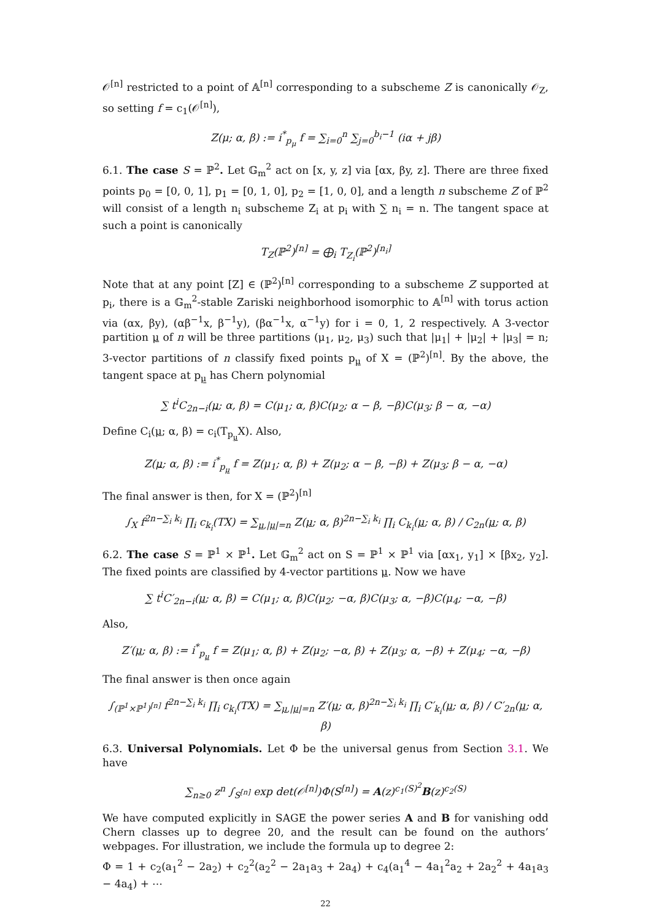𝒪<sup>[n]</sup> restricted to a point of 𝔸<sup>[n]</sup> corresponding to a subscheme Z is canonically 𝒪<sub>Z</sub>, so setting f = c<sub>1</sub>(𝒪<sup>[n]</sup>),
Z(μ; α, β) := i<sup>*</sup><sub>p<sub>μ</sub></sub> f = ∑<sub>i=0</sub><sup>n</sup> ∑<sub>j=0</sub><sup>b<sub>i</sub>−1</sup> (iα + jβ)
6.1. The case S = ℙ<sup>2</sup>. Let 𝔾<sub>m</sub><sup>2</sup> act on [x, y, z] via [αx, βy, z]. There are three fixed points p<sub>0</sub> = [0, 0, 1], p<sub>1</sub> = [0, 1, 0], p<sub>2</sub> = [1, 0, 0], and a length n subscheme Z of ℙ<sup>2</sup> will consist of a length n<sub>i</sub> subscheme Z<sub>i</sub> at p<sub>i</sub> with ∑ n<sub>i</sub> = n. The tangent space at such a point is canonically
T<sub>Z</sub>(ℙ<sup>2</sup>)<sup>[n]</sup> = ⨁<sub>i</sub> T<sub>Z<sub>i</sub></sub>(ℙ<sup>2</sup>)<sup>[n<sub>i</sub>]</sup>
Note that at any point [Z] ∈ (ℙ<sup>2</sup>)<sup>[n]</sup> corresponding to a subscheme Z supported at p<sub>i</sub>, there is a 𝔾<sub>m</sub><sup>2</sup>-stable Zariski neighborhood isomorphic to 𝔸<sup>[n]</sup> with torus action via (αx, βy), (αβ<sup>−1</sup>x, β<sup>−1</sup>y), (βα<sup>−1</sup>x, α<sup>−1</sup>y) for i = 0, 1, 2 respectively. A 3-vector partition μ of n will be three partitions (μ<sub>1</sub>, μ<sub>2</sub>, μ<sub>3</sub>) such that |μ<sub>1</sub>| + |μ<sub>2</sub>| + |μ<sub>3</sub>| = n; 3-vector partitions of n classify fixed points p<sub>μ</sub> of X = (ℙ<sup>2</sup>)<sup>[n]</sup>. By the above, the tangent space at p<sub>μ</sub> has Chern polynomial
∑ t<sup>i</sup>C<sub>2n−i</sub>(μ; α, β) = C(μ<sub>1</sub>; α, β)C(μ<sub>2</sub>; α − β, −β)C(μ<sub>3</sub>; β − α, −α)
Define C<sub>i</sub>(μ; α, β) = c<sub>i</sub>(T<sub>p<sub>μ</sub></sub>X). Also,
Z(μ; α, β) := i<sup>*</sup><sub>p<sub>μ</sub></sub> f = Z(μ<sub>1</sub>; α, β) + Z(μ<sub>2</sub>; α − β, −β) + Z(μ<sub>3</sub>; β − α, −α)
The final answer is then, for X = (ℙ<sup>2</sup>)<sup>[n]</sup>
∫<sub>X</sub> f<sup>2n−∑<sub>i</sub> k<sub>i</sub></sup> ∏<sub>i</sub> c<sub>k<sub>i</sub></sub>(TX) = ∑<sub>μ,|μ|=n</sub> Z(μ; α, β)<sup>2n−∑<sub>i</sub> k<sub>i</sub></sup> ∏<sub>i</sub> C<sub>k<sub>i</sub></sub>(μ; α, β) / C<sub>2n</sub>(μ; α, β)
6.2. The case S = ℙ<sup>1</sup> × ℙ<sup>1</sup>. Let 𝔾<sub>m</sub><sup>2</sup> act on S = ℙ<sup>1</sup> × ℙ<sup>1</sup> via [αx<sub>1</sub>, y<sub>1</sub>] × [βx<sub>2</sub>, y<sub>2</sub>]. The fixed points are classified by 4-vector partitions μ. Now we have
∑ t<sup>i</sup>C′<sub>2n−i</sub>(μ; α, β) = C(μ<sub>1</sub>; α, β)C(μ<sub>2</sub>; −α, β)C(μ<sub>3</sub>; α, −β)C(μ<sub>4</sub>; −α, −β)
Also,
Z′(μ; α, β) := i<sup>*</sup><sub>p<sub>μ</sub></sub> f = Z(μ<sub>1</sub>; α, β) + Z(μ<sub>2</sub>; −α, β) + Z(μ<sub>3</sub>; α, −β) + Z(μ<sub>4</sub>; −α, −β)
The final answer is then once again
∫<sub>(ℙ<sup>1</sup>×ℙ<sup>1</sup>)<sup>[n]</sup></sub> f<sup>2n−∑<sub>i</sub> k<sub>i</sub></sup> ∏<sub>i</sub> c<sub>k<sub>i</sub></sub>(TX) = ∑<sub>μ,|μ|=n</sub> Z′(μ; α, β)<sup>2n−∑<sub>i</sub> k<sub>i</sub></sup> ∏<sub>i</sub> C′<sub>k<sub>i</sub></sub>(μ; α, β) / C′<sub>2n</sub>(μ; α, β)
6.3. Universal Polynomials. Let Φ be the universal genus from Section 3.1. We have
∑<sub>n≥0</sub> z<sup>n</sup> ∫<sub>S<sup>[n]</sup></sub> exp det(𝒪<sup>[n]</sup>)Φ(S<sup>[n]</sup>) = A(z)<sup>c<sub>1</sub>(S)<sup>2</sup></sup>B(z)<sup>c<sub>2</sub>(S)</sup>
We have computed explicitly in SAGE the power series A and B for vanishing odd Chern classes up to degree 20, and the result can be found on the authors’ webpages. For illustration, we include the formula up to degree 2:
Φ = 1 + c<sub>2</sub>(a<sub>1</sub><sup>2</sup> − 2a<sub>2</sub>) + c<sub>2</sub><sup>2</sup>(a<sub>2</sub><sup>2</sup> − 2a<sub>1</sub>a<sub>3</sub> + 2a<sub>4</sub>) + c<sub>4</sub>(a<sub>1</sub><sup>4</sup> − 4a<sub>1</sub><sup>2</sup>a<sub>2</sub> + 2a<sub>2</sub><sup>2</sup> + 4a<sub>1</sub>a<sub>3</sub> − 4a<sub>4</sub>) + ⋯
22